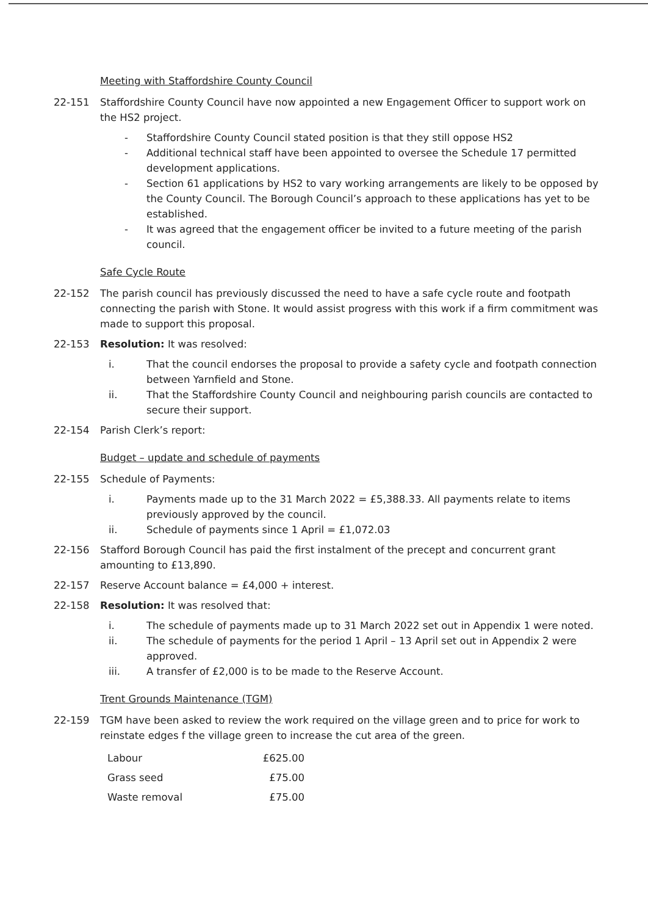Meeting with Staffordshire County Council
22-151 Staffordshire County Council have now appointed a new Engagement Officer to support work on the HS2 project.
- Staffordshire County Council stated position is that they still oppose HS2
- Additional technical staff have been appointed to oversee the Schedule 17 permitted development applications.
- Section 61 applications by HS2 to vary working arrangements are likely to be opposed by the County Council. The Borough Council’s approach to these applications has yet to be established.
- It was agreed that the engagement officer be invited to a future meeting of the parish council.
Safe Cycle Route
22-152 The parish council has previously discussed the need to have a safe cycle route and footpath connecting the parish with Stone. It would assist progress with this work if a firm commitment was made to support this proposal.
22-153 Resolution: It was resolved:
i. That the council endorses the proposal to provide a safety cycle and footpath connection between Yarnfield and Stone.
ii. That the Staffordshire County Council and neighbouring parish councils are contacted to secure their support.
22-154 Parish Clerk’s report:
Budget – update and schedule of payments
22-155 Schedule of Payments:
i. Payments made up to the 31 March 2022 = £5,388.33. All payments relate to items previously approved by the council.
ii. Schedule of payments since 1 April = £1,072.03
22-156 Stafford Borough Council has paid the first instalment of the precept and concurrent grant amounting to £13,890.
22-157 Reserve Account balance = £4,000 + interest.
22-158 Resolution: It was resolved that:
i. The schedule of payments made up to 31 March 2022 set out in Appendix 1 were noted.
ii. The schedule of payments for the period 1 April – 13 April set out in Appendix 2 were approved.
iii. A transfer of £2,000 is to be made to the Reserve Account.
Trent Grounds Maintenance (TGM)
22-159 TGM have been asked to review the work required on the village green and to price for work to reinstate edges f the village green to increase the cut area of the green.
| Labour | £625.00 |
| Grass seed | £75.00 |
| Waste removal | £75.00 |